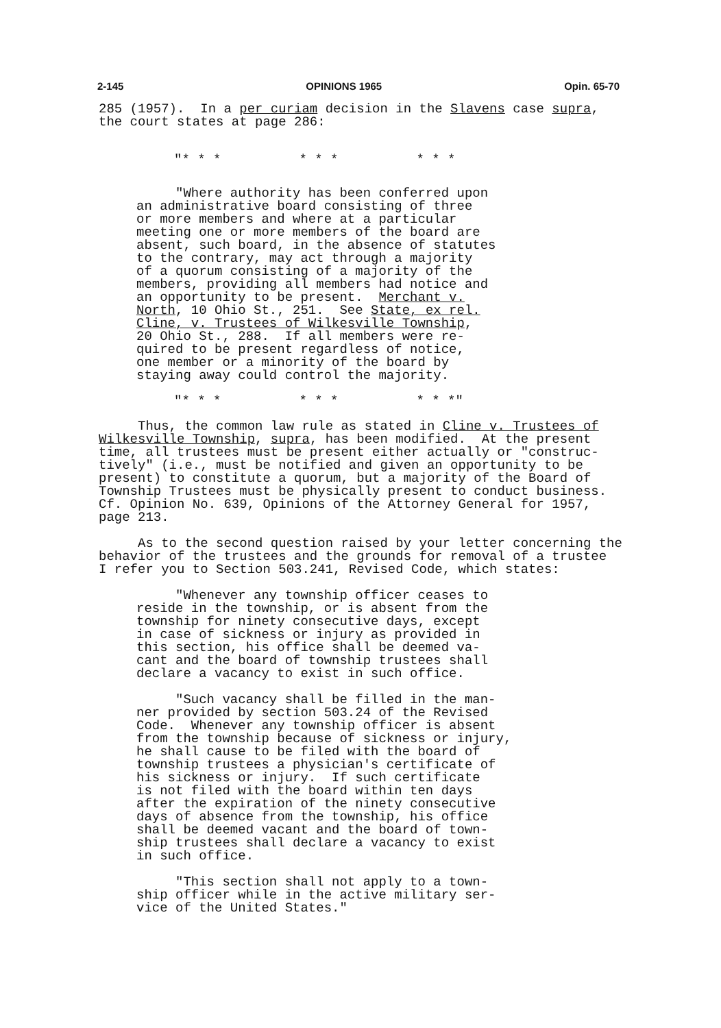2-145 OPINIONS 1965 Opin. 65-70
285 (1957). In a per curiam decision in the Slavens case supra, the court states at page 286:
"* * * * * * * * *
"Where authority has been conferred upon an administrative board consisting of three or more members and where at a particular meeting one or more members of the board are absent, such board, in the absence of statutes to the contrary, may act through a majority of a quorum consisting of a majority of the members, providing all members had notice and an opportunity to be present. Merchant v. North, 10 Ohio St., 251. See State, ex rel. Cline, v. Trustees of Wilkesville Township, 20 Ohio St., 288. If all members were re- quired to be present regardless of notice, one member or a minority of the board by staying away could control the majority.
"* * * * * * * * *"
Thus, the common law rule as stated in Cline v. Trustees of Wilkesville Township, supra, has been modified. At the present time, all trustees must be present either actually or "construc- tively" (i.e., must be notified and given an opportunity to be present) to constitute a quorum, but a majority of the Board of Township Trustees must be physically present to conduct business. Cf. Opinion No. 639, Opinions of the Attorney General for 1957, page 213.
As to the second question raised by your letter concerning the behavior of the trustees and the grounds for removal of a trustee I refer you to Section 503.241, Revised Code, which states:
"Whenever any township officer ceases to reside in the township, or is absent from the township for ninety consecutive days, except in case of sickness or injury as provided in this section, his office shall be deemed va- cant and the board of township trustees shall declare a vacancy to exist in such office.
"Such vacancy shall be filled in the man- ner provided by section 503.24 of the Revised Code. Whenever any township officer is absent from the township because of sickness or injury, he shall cause to be filed with the board of township trustees a physician's certificate of his sickness or injury. If such certificate is not filed with the board within ten days after the expiration of the ninety consecutive days of absence from the township, his office shall be deemed vacant and the board of town- ship trustees shall declare a vacancy to exist in such office.
"This section shall not apply to a town- ship officer while in the active military ser- vice of the United States."